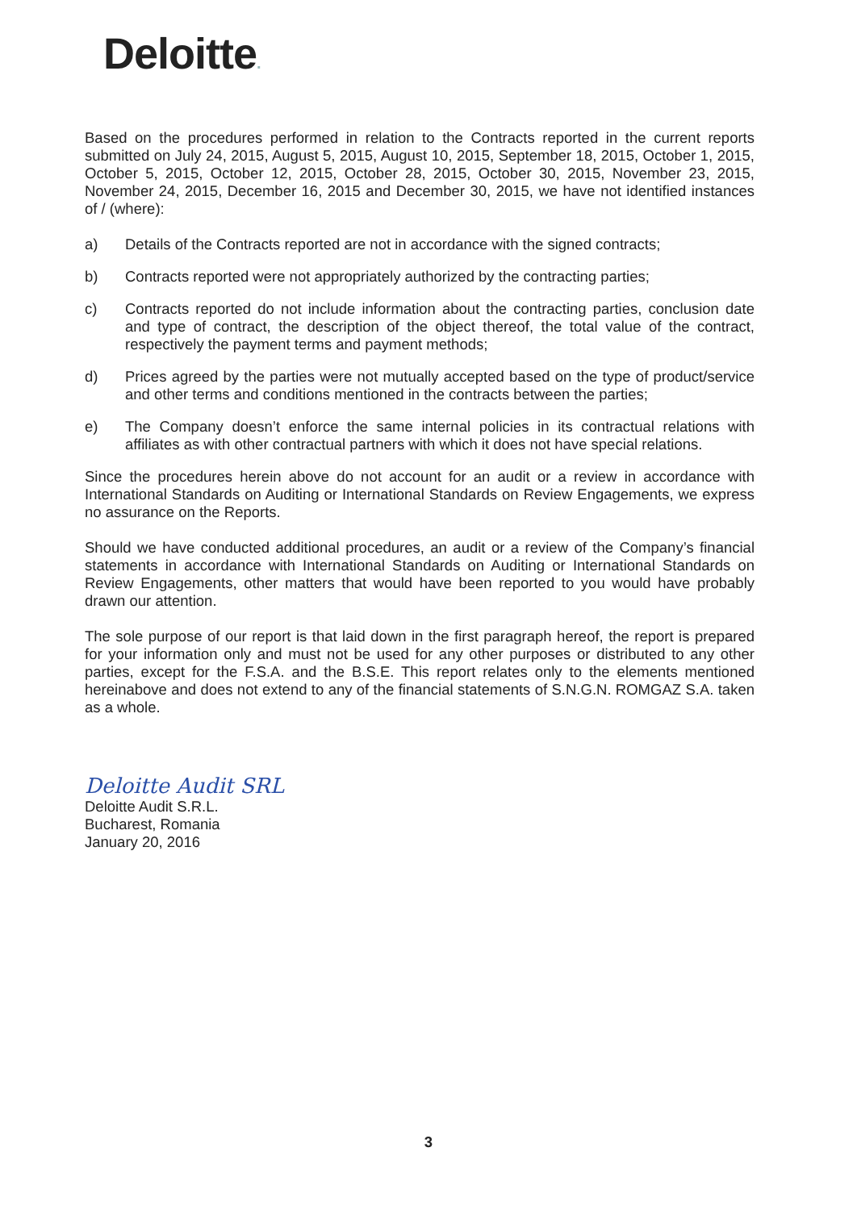Deloitte.
Based on the procedures performed in relation to the Contracts reported in the current reports submitted on July 24, 2015, August 5, 2015, August 10, 2015, September 18, 2015, October 1, 2015, October 5, 2015, October 12, 2015, October 28, 2015, October 30, 2015, November 23, 2015, November 24, 2015, December 16, 2015 and December 30, 2015, we have not identified instances of / (where):
a) Details of the Contracts reported are not in accordance with the signed contracts;
b) Contracts reported were not appropriately authorized by the contracting parties;
c) Contracts reported do not include information about the contracting parties, conclusion date and type of contract, the description of the object thereof, the total value of the contract, respectively the payment terms and payment methods;
d) Prices agreed by the parties were not mutually accepted based on the type of product/service and other terms and conditions mentioned in the contracts between the parties;
e) The Company doesn’t enforce the same internal policies in its contractual relations with affiliates as with other contractual partners with which it does not have special relations.
Since the procedures herein above do not account for an audit or a review in accordance with International Standards on Auditing or International Standards on Review Engagements, we express no assurance on the Reports.
Should we have conducted additional procedures, an audit or a review of the Company’s financial statements in accordance with International Standards on Auditing or International Standards on Review Engagements, other matters that would have been reported to you would have probably drawn our attention.
The sole purpose of our report is that laid down in the first paragraph hereof, the report is prepared for your information only and must not be used for any other purposes or distributed to any other parties, except for the F.S.A. and the B.S.E. This report relates only to the elements mentioned hereinabove and does not extend to any of the financial statements of S.N.G.N. ROMGAZ S.A. taken as a whole.
Deloitte Audit SRL
Deloitte Audit S.R.L.
Bucharest, Romania
January 20, 2016
3